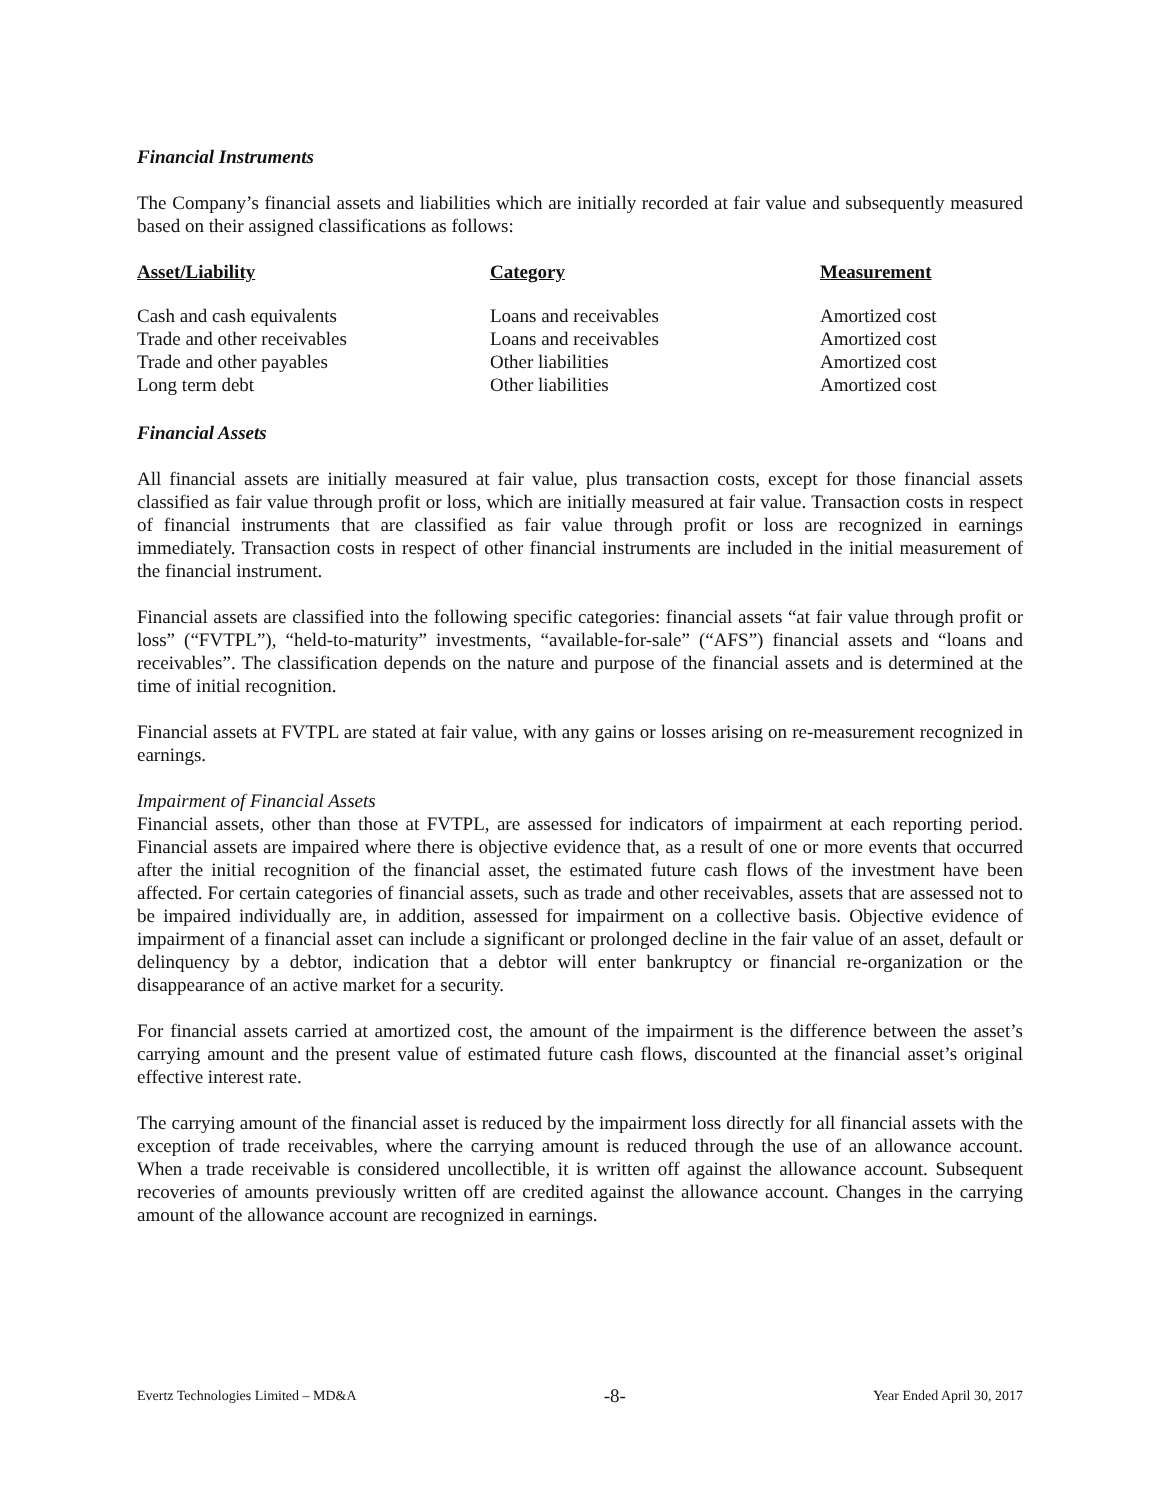Financial Instruments
The Company’s financial assets and liabilities which are initially recorded at fair value and subsequently measured based on their assigned classifications as follows:
| Asset/Liability | Category | Measurement |
| --- | --- | --- |
| Cash and cash equivalents | Loans and receivables | Amortized cost |
| Trade and other receivables | Loans and receivables | Amortized cost |
| Trade and other payables | Other liabilities | Amortized cost |
| Long term debt | Other liabilities | Amortized cost |
Financial Assets
All financial assets are initially measured at fair value, plus transaction costs, except for those financial assets classified as fair value through profit or loss, which are initially measured at fair value. Transaction costs in respect of financial instruments that are classified as fair value through profit or loss are recognized in earnings immediately. Transaction costs in respect of other financial instruments are included in the initial measurement of the financial instrument.
Financial assets are classified into the following specific categories: financial assets “at fair value through profit or loss” (“FVTPL”), “held-to-maturity” investments, “available-for-sale” (“AFS”) financial assets and “loans and receivables”. The classification depends on the nature and purpose of the financial assets and is determined at the time of initial recognition.
Financial assets at FVTPL are stated at fair value, with any gains or losses arising on re-measurement recognized in earnings.
Impairment of Financial Assets
Financial assets, other than those at FVTPL, are assessed for indicators of impairment at each reporting period. Financial assets are impaired where there is objective evidence that, as a result of one or more events that occurred after the initial recognition of the financial asset, the estimated future cash flows of the investment have been affected. For certain categories of financial assets, such as trade and other receivables, assets that are assessed not to be impaired individually are, in addition, assessed for impairment on a collective basis. Objective evidence of impairment of a financial asset can include a significant or prolonged decline in the fair value of an asset, default or delinquency by a debtor, indication that a debtor will enter bankruptcy or financial re-organization or the disappearance of an active market for a security.
For financial assets carried at amortized cost, the amount of the impairment is the difference between the asset’s carrying amount and the present value of estimated future cash flows, discounted at the financial asset’s original effective interest rate.
The carrying amount of the financial asset is reduced by the impairment loss directly for all financial assets with the exception of trade receivables, where the carrying amount is reduced through the use of an allowance account. When a trade receivable is considered uncollectible, it is written off against the allowance account. Subsequent recoveries of amounts previously written off are credited against the allowance account. Changes in the carrying amount of the allowance account are recognized in earnings.
Evertz Technologies Limited – MD&A -8- Year Ended April 30, 2017